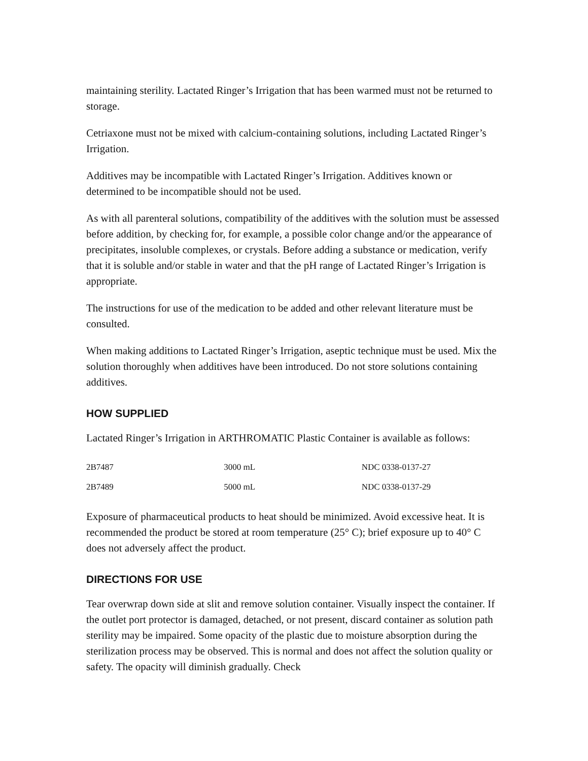maintaining sterility. Lactated Ringer’s Irrigation that has been warmed must not be returned to storage.
Cetriaxone must not be mixed with calcium-containing solutions, including Lactated Ringer’s Irrigation.
Additives may be incompatible with Lactated Ringer’s Irrigation. Additives known or determined to be incompatible should not be used.
As with all parenteral solutions, compatibility of the additives with the solution must be assessed before addition, by checking for, for example, a possible color change and/or the appearance of precipitates, insoluble complexes, or crystals. Before adding a substance or medication, verify that it is soluble and/or stable in water and that the pH range of Lactated Ringer’s Irrigation is appropriate.
The instructions for use of the medication to be added and other relevant literature must be consulted.
When making additions to Lactated Ringer’s Irrigation, aseptic technique must be used. Mix the solution thoroughly when additives have been introduced. Do not store solutions containing additives.
HOW SUPPLIED
Lactated Ringer’s Irrigation in ARTHROMATIC Plastic Container is available as follows:
| 2B7487 | 3000 mL | NDC 0338-0137-27 |
| 2B7489 | 5000 mL | NDC 0338-0137-29 |
Exposure of pharmaceutical products to heat should be minimized. Avoid excessive heat. It is recommended the product be stored at room temperature (25° C); brief exposure up to 40° C does not adversely affect the product.
DIRECTIONS FOR USE
Tear overwrap down side at slit and remove solution container. Visually inspect the container. If the outlet port protector is damaged, detached, or not present, discard container as solution path sterility may be impaired. Some opacity of the plastic due to moisture absorption during the sterilization process may be observed. This is normal and does not affect the solution quality or safety. The opacity will diminish gradually. Check